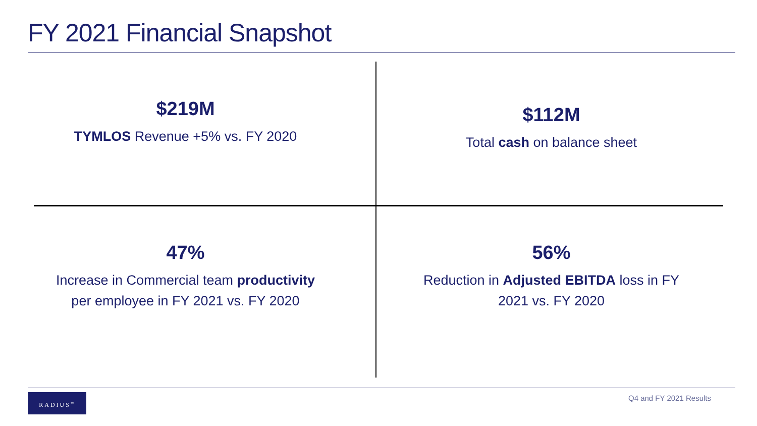FY 2021 Financial Snapshot
$219M
TYMLOS Revenue +5% vs. FY 2020
$112M
Total cash on balance sheet
47%
Increase in Commercial team productivity
per employee in FY 2021 vs. FY 2020
56%
Reduction in Adjusted EBITDA loss in FY
2021 vs. FY 2020
RADIUS<sup>™</sup> Q4 and FY 2021 Results